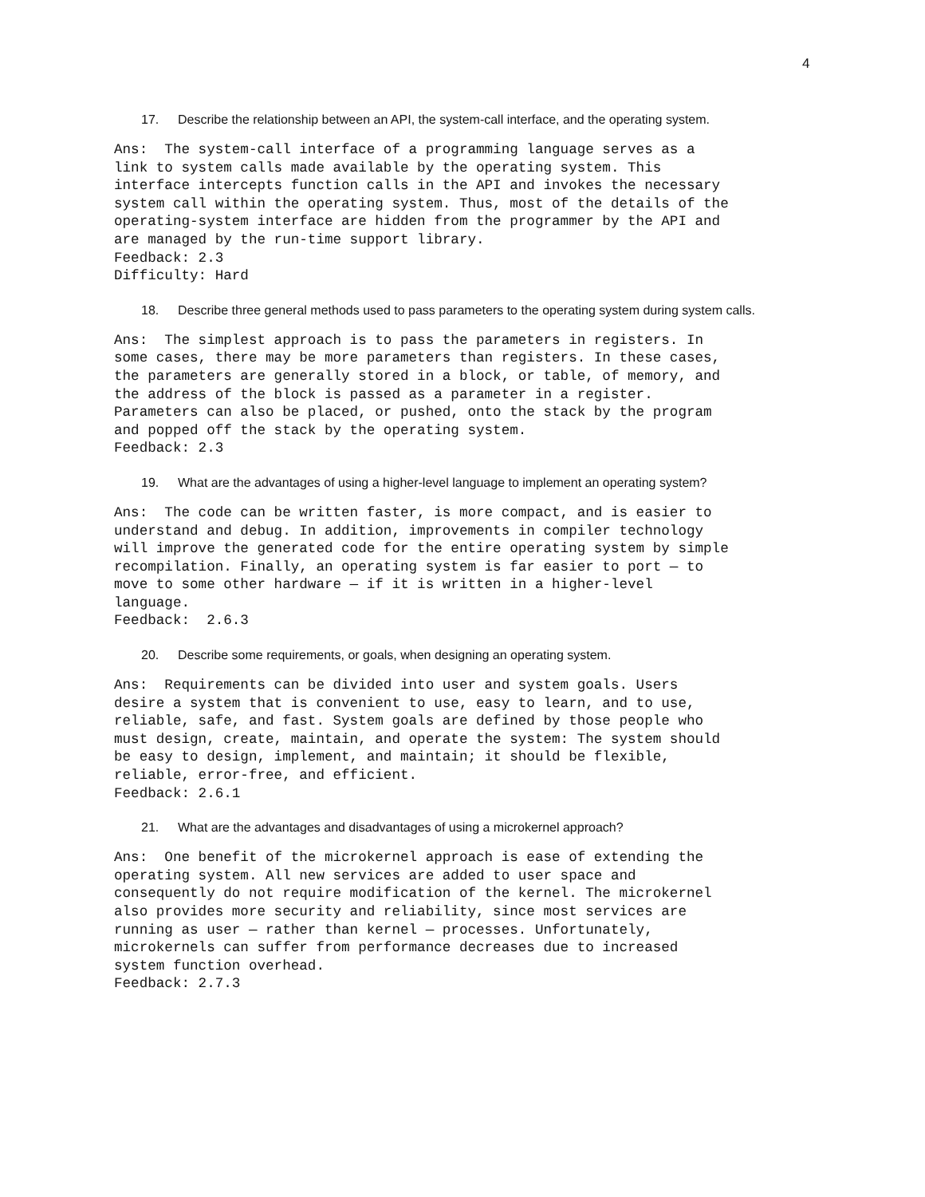4
17. Describe the relationship between an API, the system-call interface, and the operating system.
Ans:  The system-call interface of a programming language serves as a
link to system calls made available by the operating system. This
interface intercepts function calls in the API and invokes the necessary
system call within the operating system. Thus, most of the details of the
operating-system interface are hidden from the programmer by the API and
are managed by the run-time support library.
Feedback: 2.3
Difficulty: Hard
18. Describe three general methods used to pass parameters to the operating system during system calls.
Ans:  The simplest approach is to pass the parameters in registers. In
some cases, there may be more parameters than registers. In these cases,
the parameters are generally stored in a block, or table, of memory, and
the address of the block is passed as a parameter in a register.
Parameters can also be placed, or pushed, onto the stack by the program
and popped off the stack by the operating system.
Feedback: 2.3
19. What are the advantages of using a higher-level language to implement an operating system?
Ans:  The code can be written faster, is more compact, and is easier to
understand and debug. In addition, improvements in compiler technology
will improve the generated code for the entire operating system by simple
recompilation. Finally, an operating system is far easier to port — to
move to some other hardware — if it is written in a higher-level
language.
Feedback:  2.6.3
20. Describe some requirements, or goals, when designing an operating system.
Ans:  Requirements can be divided into user and system goals. Users
desire a system that is convenient to use, easy to learn, and to use,
reliable, safe, and fast. System goals are defined by those people who
must design, create, maintain, and operate the system: The system should
be easy to design, implement, and maintain; it should be flexible,
reliable, error-free, and efficient.
Feedback: 2.6.1
21. What are the advantages and disadvantages of using a microkernel approach?
Ans:  One benefit of the microkernel approach is ease of extending the
operating system. All new services are added to user space and
consequently do not require modification of the kernel. The microkernel
also provides more security and reliability, since most services are
running as user — rather than kernel — processes. Unfortunately,
microkernels can suffer from performance decreases due to increased
system function overhead.
Feedback: 2.7.3